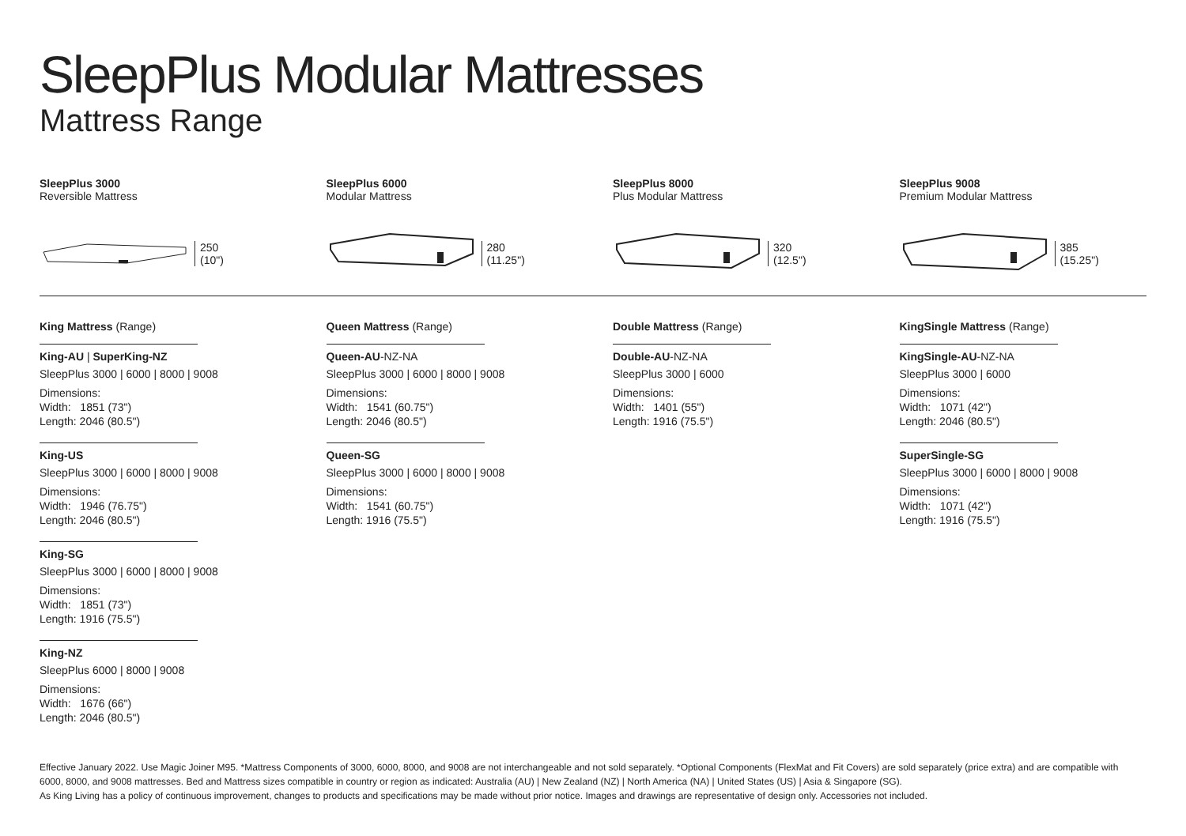SleepPlus Modular Mattresses
Mattress Range
SleepPlus 3000
Reversible Mattress
250
(10")
SleepPlus 6000
Modular Mattress
280
(11.25")
SleepPlus 8000
Plus Modular Mattress
320
(12.5")
SleepPlus 9008
Premium Modular Mattress
385
(15.25")
King Mattress (Range)
King-AU | SuperKing-NZ
SleepPlus 3000 | 6000 | 8000 | 9008
Dimensions:
Width: 1851 (73")
Length: 2046 (80.5")
King-US
SleepPlus 3000 | 6000 | 8000 | 9008
Dimensions:
Width: 1946 (76.75")
Length: 2046 (80.5")
King-SG
SleepPlus 3000 | 6000 | 8000 | 9008
Dimensions:
Width: 1851 (73")
Length: 1916 (75.5")
King-NZ
SleepPlus 6000 | 8000 | 9008
Dimensions:
Width: 1676 (66")
Length: 2046 (80.5")
Queen Mattress (Range)
Queen-AU-NZ-NA
SleepPlus 3000 | 6000 | 8000 | 9008
Dimensions:
Width: 1541 (60.75")
Length: 2046 (80.5")
Queen-SG
SleepPlus 3000 | 6000 | 8000 | 9008
Dimensions:
Width: 1541 (60.75")
Length: 1916 (75.5")
Double Mattress (Range)
Double-AU-NZ-NA
SleepPlus 3000 | 6000
Dimensions:
Width: 1401 (55")
Length: 1916 (75.5")
KingSingle Mattress (Range)
KingSingle-AU-NZ-NA
SleepPlus 3000 | 6000
Dimensions:
Width: 1071 (42")
Length: 2046 (80.5")
SuperSingle-SG
SleepPlus 3000 | 6000 | 8000 | 9008
Dimensions:
Width: 1071 (42")
Length: 1916 (75.5")
Effective January 2022. Use Magic Joiner M95. *Mattress Components of 3000, 6000, 8000, and 9008 are not interchangeable and not sold separately. *Optional Components (FlexMat and Fit Covers) are sold separately (price extra) and are compatible with 6000, 8000, and 9008 mattresses. Bed and Mattress sizes compatible in country or region as indicated: Australia (AU) | New Zealand (NZ) | North America (NA) | United States (US) | Asia & Singapore (SG).
As King Living has a policy of continuous improvement, changes to products and specifications may be made without prior notice. Images and drawings are representative of design only. Accessories not included.